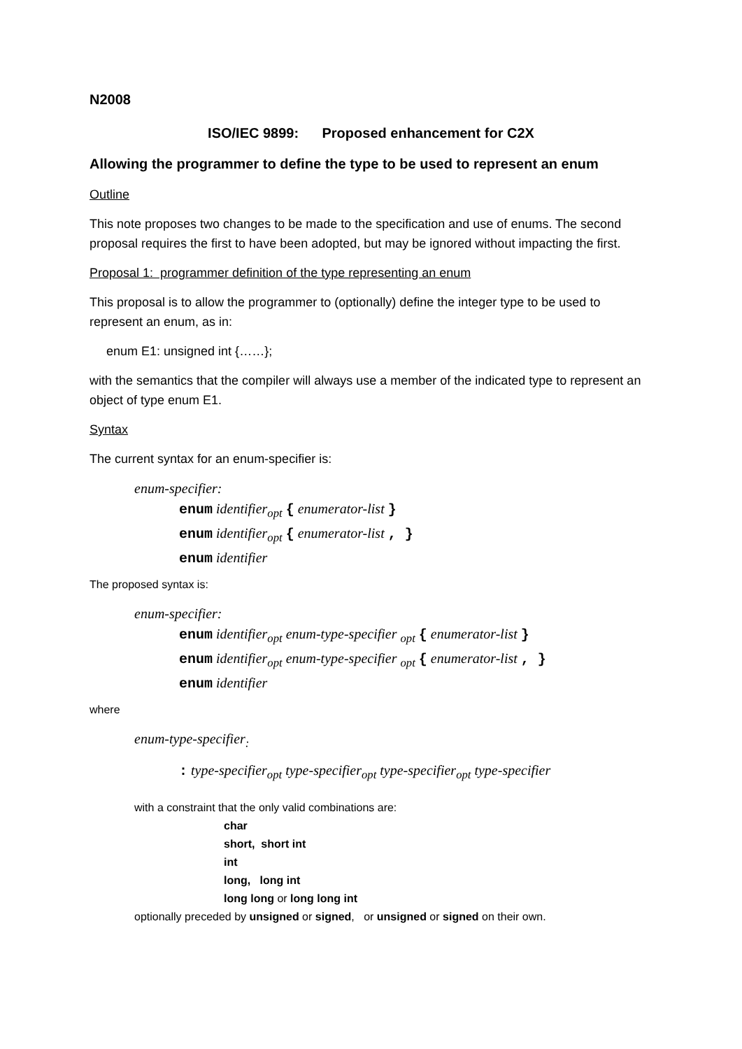N2008
ISO/IEC 9899: Proposed enhancement for C2X
Allowing the programmer to define the type to be used to represent an enum
Outline
This note proposes two changes to be made to the specification and use of enums. The second proposal requires the first to have been adopted, but may be ignored without impacting the first.
Proposal 1: programmer definition of the type representing an enum
This proposal is to allow the programmer to (optionally) define the integer type to be used to represent an enum, as in:
enum E1: unsigned int {……};
with the semantics that the compiler will always use a member of the indicated type to represent an object of type enum E1.
Syntax
The current syntax for an enum-specifier is:
enum-specifier:
enum identifier<sub>opt</sub> { enumerator-list }
enum identifier<sub>opt</sub> { enumerator-list , }
enum identifier
The proposed syntax is:
enum-specifier:
enum identifier<sub>opt</sub> enum-type-specifier <sub>opt</sub> { enumerator-list }
enum identifier<sub>opt</sub> enum-type-specifier <sub>opt</sub> { enumerator-list , }
enum identifier
where
enum-type-specifier<sub>:</sub>
: type-specifier<sub>opt</sub> type-specifier<sub>opt</sub> type-specifier<sub>opt</sub> type-specifier
with a constraint that the only valid combinations are:
char
short, short int
int
long, long int
long long or long long int
optionally preceded by unsigned or signed, or unsigned or signed on their own.